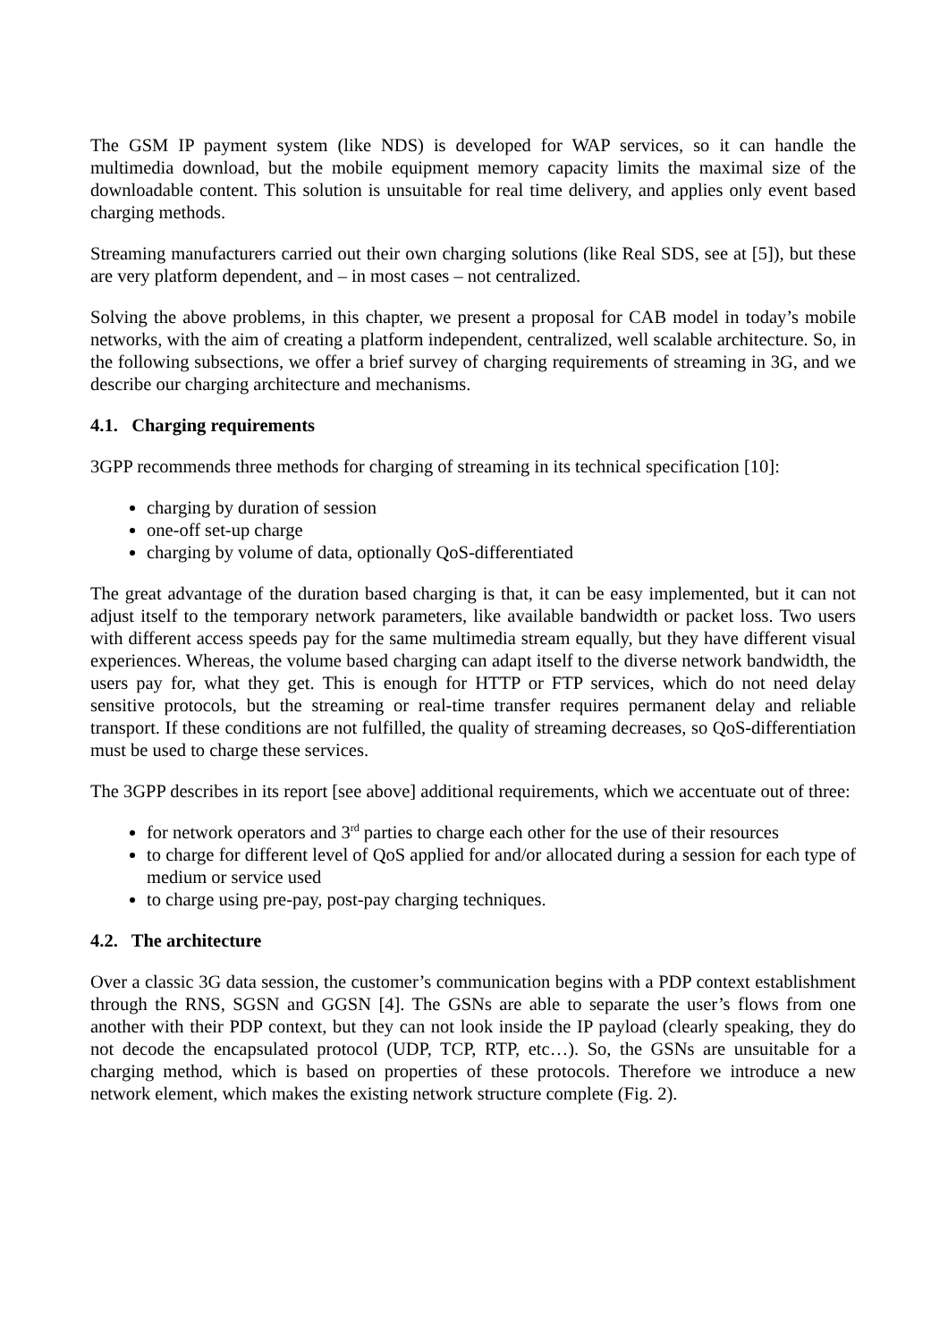The GSM IP payment system (like NDS) is developed for WAP services, so it can handle the multimedia download, but the mobile equipment memory capacity limits the maximal size of the downloadable content. This solution is unsuitable for real time delivery, and applies only event based charging methods.
Streaming manufacturers carried out their own charging solutions (like Real SDS, see at [5]), but these are very platform dependent, and – in most cases – not centralized.
Solving the above problems, in this chapter, we present a proposal for CAB model in today’s mobile networks, with the aim of creating a platform independent, centralized, well scalable architecture. So, in the following subsections, we offer a brief survey of charging requirements of streaming in 3G, and we describe our charging architecture and mechanisms.
4.1. Charging requirements
3GPP recommends three methods for charging of streaming in its technical specification [10]:
charging by duration of session
one-off set-up charge
charging by volume of data, optionally QoS-differentiated
The great advantage of the duration based charging is that, it can be easy implemented, but it can not adjust itself to the temporary network parameters, like available bandwidth or packet loss. Two users with different access speeds pay for the same multimedia stream equally, but they have different visual experiences. Whereas, the volume based charging can adapt itself to the diverse network bandwidth, the users pay for, what they get. This is enough for HTTP or FTP services, which do not need delay sensitive protocols, but the streaming or real-time transfer requires permanent delay and reliable transport. If these conditions are not fulfilled, the quality of streaming decreases, so QoS-differentiation must be used to charge these services.
The 3GPP describes in its report [see above] additional requirements, which we accentuate out of three:
for network operators and 3<sup>rd</sup> parties to charge each other for the use of their resources
to charge for different level of QoS applied for and/or allocated during a session for each type of medium or service used
to charge using pre-pay, post-pay charging techniques.
4.2. The architecture
Over a classic 3G data session, the customer’s communication begins with a PDP context establishment through the RNS, SGSN and GGSN [4]. The GSNs are able to separate the user’s flows from one another with their PDP context, but they can not look inside the IP payload (clearly speaking, they do not decode the encapsulated protocol (UDP, TCP, RTP, etc…). So, the GSNs are unsuitable for a charging method, which is based on properties of these protocols. Therefore we introduce a new network element, which makes the existing network structure complete (Fig. 2).